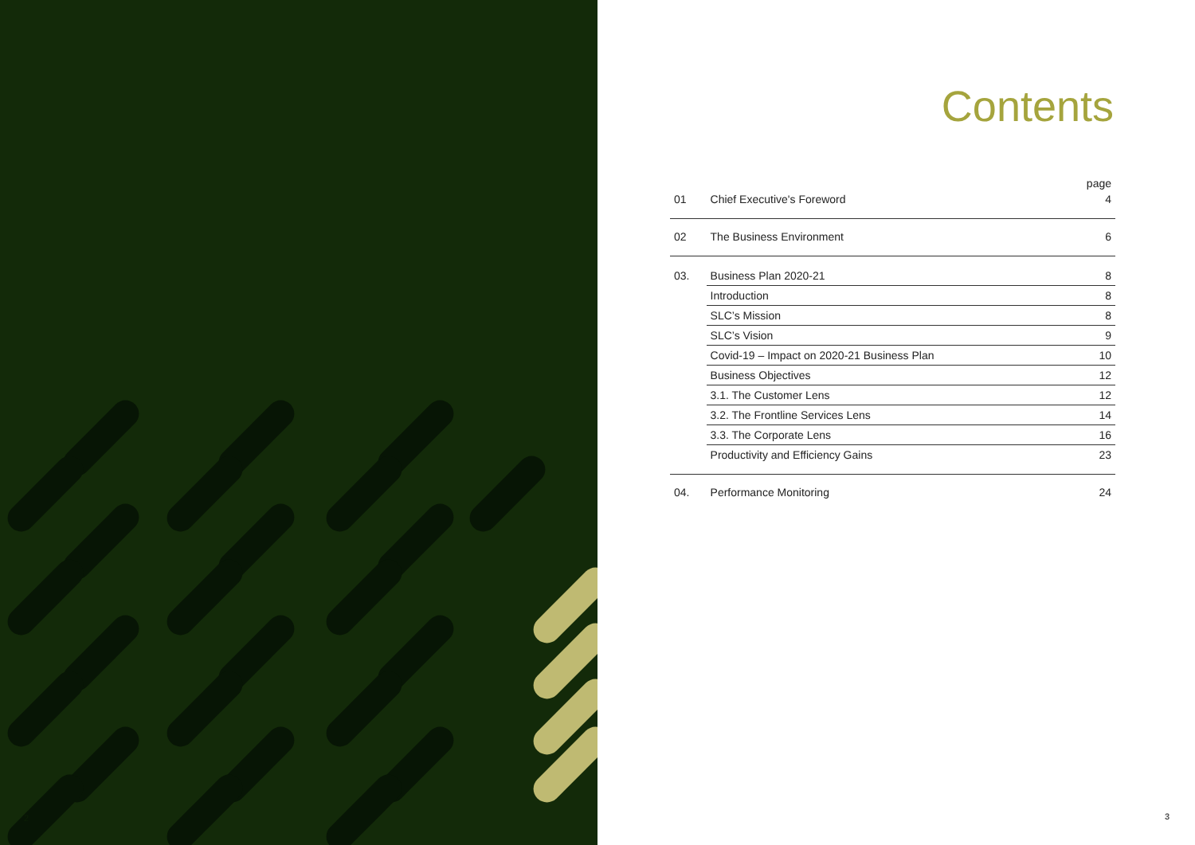2
Contents
| | | page |
| --- | --- | --- |
| 01 | Chief Executive's Foreword | 4 |
| 02 | The Business Environment | 6 |
| 03. | Business Plan 2020-21 | 8 |
| | Introduction | 8 |
| | SLC’s Mission | 8 |
| | SLC’s Vision | 9 |
| | Covid-19 – Impact on 2020-21 Business Plan | 10 |
| | Business Objectives | 12 |
| | 3.1. The Customer Lens | 12 |
| | 3.2. The Frontline Services Lens | 14 |
| | 3.3. The Corporate Lens | 16 |
| | Productivity and Efficiency Gains | 23 |
| 04. | Performance Monitoring | 24 |
3